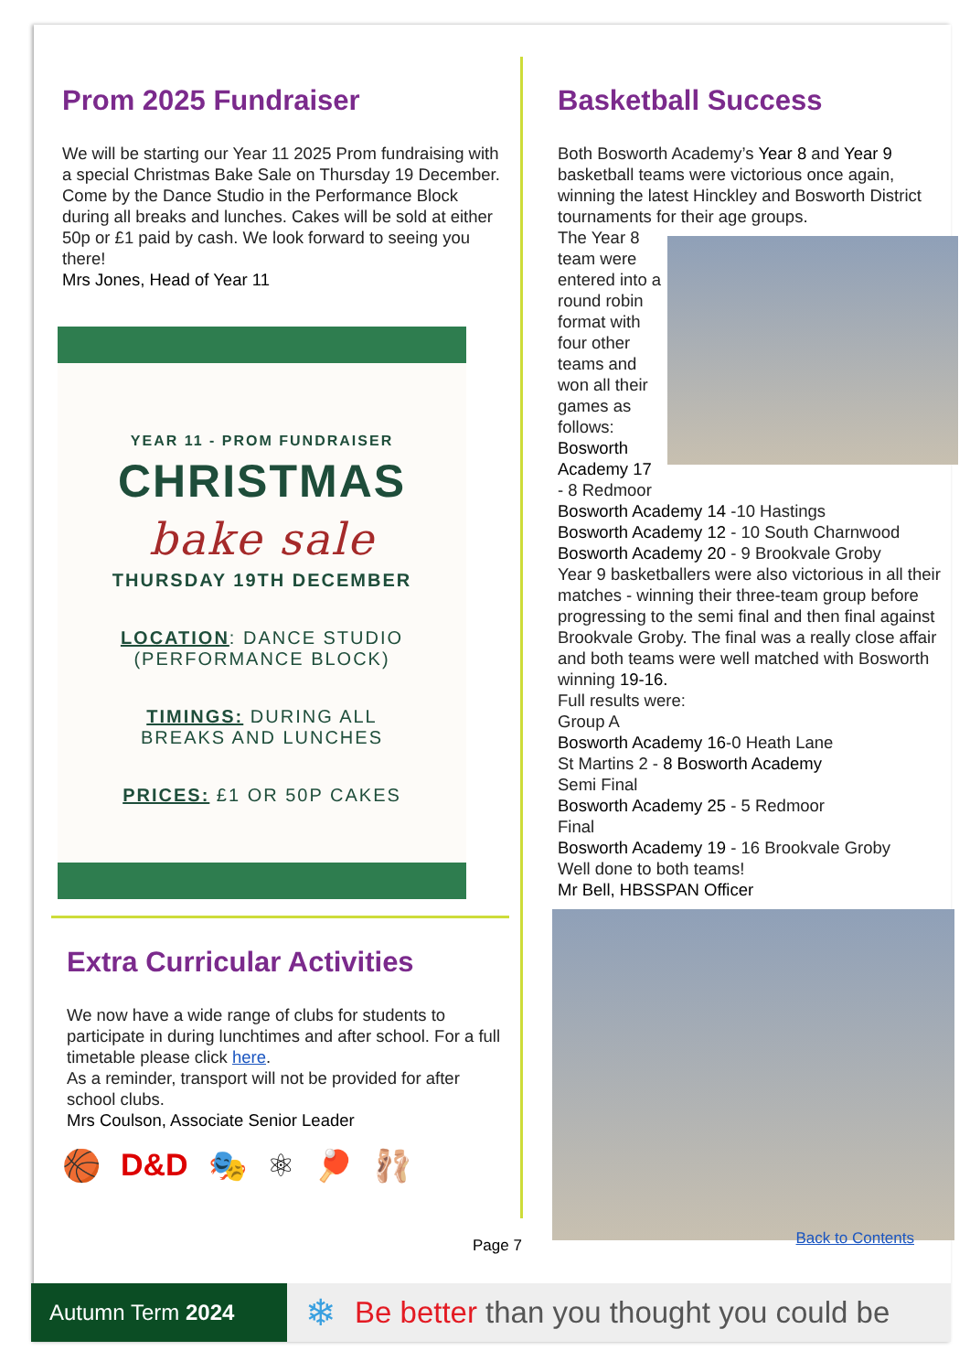Prom 2025 Fundraiser
We will be starting our Year 11 2025 Prom fundraising with a special Christmas Bake Sale on Thursday 19 December.
Come by the Dance Studio in the Performance Block during all breaks and lunches. Cakes will be sold at either 50p or £1 paid by cash. We look forward to seeing you there!
Mrs Jones, Head of Year 11
YEAR 11 - PROM FUNDRAISER
CHRISTMAS
bake sale
THURSDAY 19TH DECEMBER
LOCATION: DANCE STUDIO
(PERFORMANCE BLOCK)
TIMINGS: DURING ALL
BREAKS AND LUNCHES
PRICES: £1 OR 50P CAKES
Extra Curricular Activities
We now have a wide range of clubs for students to participate in during lunchtimes and after school. For a full timetable please click here.
As a reminder, transport will not be provided for after school clubs.
Mrs Coulson, Associate Senior Leader
🏀 D&D 🎭 ⚛ 🏓 🩰
Basketball Success
Both Bosworth Academy’s Year 8 and Year 9 basketball teams were victorious once again, winning the latest Hinckley and Bosworth District tournaments for their age groups.
The Year 8 team were entered into a round robin format with four other teams and won all their games as follows:
Bosworth Academy 17 - 8 Redmoor
Bosworth Academy 14 -10 Hastings
Bosworth Academy 12 - 10 South Charnwood
Bosworth Academy 20 - 9 Brookvale Groby
Year 9 basketballers were also victorious in all their matches - winning their three-team group before progressing to the semi final and then final against Brookvale Groby. The final was a really close affair and both teams were well matched with Bosworth winning 19-16.
Full results were:
Group A
Bosworth Academy 16-0 Heath Lane
St Martins 2 - 8 Bosworth Academy
Semi Final
Bosworth Academy 25 - 5 Redmoor
Final
Bosworth Academy 19 - 16 Brookvale Groby
Well done to both teams!
Mr Bell, HBSSPAN Officer
Page 7 Back to Contents
Autumn Term 2024
❄
Be better than you thought you could be